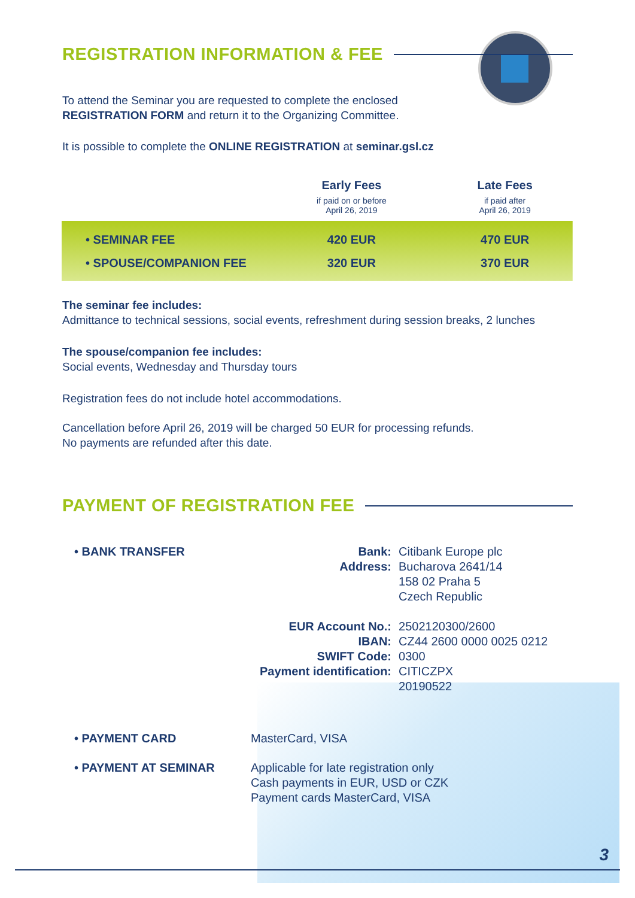REGISTRATION INFORMATION & FEE
To attend the Seminar you are requested to complete the enclosed
REGISTRATION FORM and return it to the Organizing Committee.
It is possible to complete the ONLINE REGISTRATION at seminar.gsl.cz
| | Early Fees if paid on or before April 26, 2019 | Late Fees if paid after April 26, 2019 |
| --- | --- | --- |
| • SEMINAR FEE | 420 EUR | 470 EUR |
| • SPOUSE/COMPANION FEE | 320 EUR | 370 EUR |
The seminar fee includes:
Admittance to technical sessions, social events, refreshment during session breaks, 2 lunches
The spouse/companion fee includes:
Social events, Wednesday and Thursday tours
Registration fees do not include hotel accommodations.
Cancellation before April 26, 2019 will be charged 50 EUR for processing refunds.
No payments are refunded after this date.
PAYMENT OF REGISTRATION FEE
| • BANK TRANSFER | Bank: Address: | Citibank Europe plc Bucharova 2641/14 158 02 Praha 5 Czech Republic |
| | EUR Account No.: IBAN: SWIFT Code: Payment identification: | 2502120300/2600 CZ44 2600 0000 0025 0212 0300 CITICZPX 20190522 |
| • PAYMENT CARD | MasterCard, VISA |
| • PAYMENT AT SEMINAR | Applicable for late registration only Cash payments in EUR, USD or CZK Payment cards MasterCard, VISA |
3